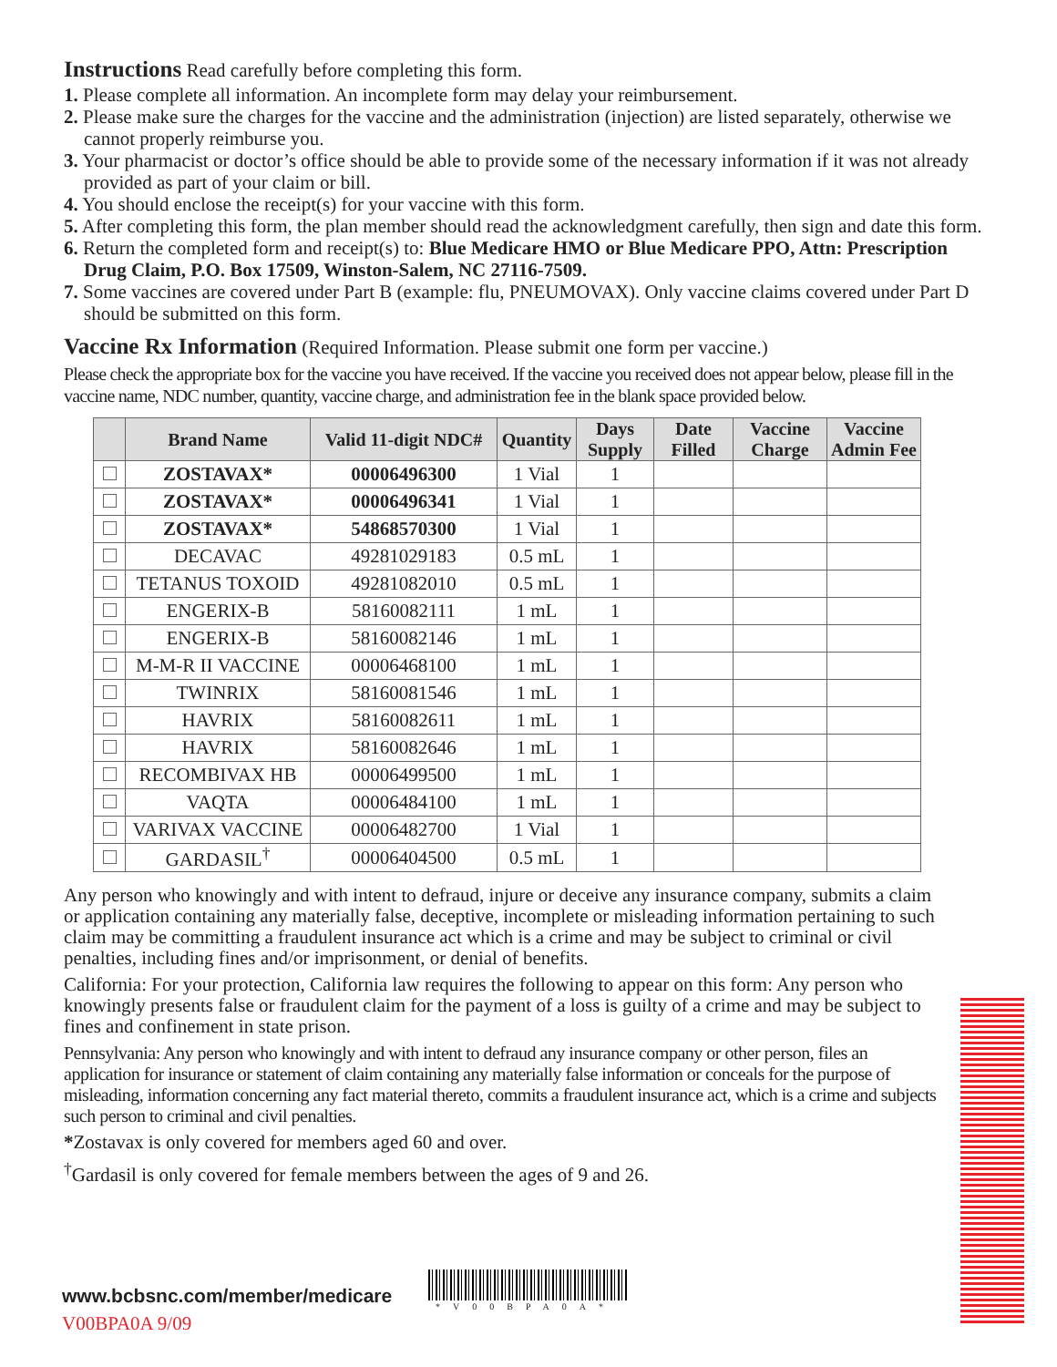Instructions
Read carefully before completing this form.
1. Please complete all information. An incomplete form may delay your reimbursement.
2. Please make sure the charges for the vaccine and the administration (injection) are listed separately, otherwise we cannot properly reimburse you.
3. Your pharmacist or doctor’s office should be able to provide some of the necessary information if it was not already provided as part of your claim or bill.
4. You should enclose the receipt(s) for your vaccine with this form.
5. After completing this form, the plan member should read the acknowledgment carefully, then sign and date this form.
6. Return the completed form and receipt(s) to: Blue Medicare HMO or Blue Medicare PPO, Attn: Prescription Drug Claim, P.O. Box 17509, Winston-Salem, NC 27116-7509.
7. Some vaccines are covered under Part B (example: flu, PNEUMOVAX). Only vaccine claims covered under Part D should be submitted on this form.
Vaccine Rx Information
(Required Information. Please submit one form per vaccine.)
Please check the appropriate box for the vaccine you have received. If the vaccine you received does not appear below, please fill in the vaccine name, NDC number, quantity, vaccine charge, and administration fee in the blank space provided below.
| | Brand Name | Valid 11-digit NDC# | Quantity | Days Supply | Date Filled | Vaccine Charge | Vaccine Admin Fee |
| --- | --- | --- | --- | --- | --- | --- | --- |
| | ZOSTAVAX* | 00006496300 | 1 Vial | 1 | | | |
| | ZOSTAVAX* | 00006496341 | 1 Vial | 1 | | | |
| | ZOSTAVAX* | 54868570300 | 1 Vial | 1 | | | |
| | DECAVAC | 49281029183 | 0.5 mL | 1 | | | |
| | TETANUS TOXOID | 49281082010 | 0.5 mL | 1 | | | |
| | ENGERIX-B | 58160082111 | 1 mL | 1 | | | |
| | ENGERIX-B | 58160082146 | 1 mL | 1 | | | |
| | M-M-R II VACCINE | 00006468100 | 1 mL | 1 | | | |
| | TWINRIX | 58160081546 | 1 mL | 1 | | | |
| | HAVRIX | 58160082611 | 1 mL | 1 | | | |
| | HAVRIX | 58160082646 | 1 mL | 1 | | | |
| | RECOMBIVAX HB | 00006499500 | 1 mL | 1 | | | |
| | VAQTA | 00006484100 | 1 mL | 1 | | | |
| | VARIVAX VACCINE | 00006482700 | 1 Vial | 1 | | | |
| | GARDASIL<sup>†</sup> | 00006404500 | 0.5 mL | 1 | | | |
Any person who knowingly and with intent to defraud, injure or deceive any insurance company, submits a claim or application containing any materially false, deceptive, incomplete or misleading information pertaining to such claim may be committing a fraudulent insurance act which is a crime and may be subject to criminal or civil penalties, including fines and/or imprisonment, or denial of benefits.
California: For your protection, California law requires the following to appear on this form: Any person who knowingly presents false or fraudulent claim for the payment of a loss is guilty of a crime and may be subject to fines and confinement in state prison.
Pennsylvania: Any person who knowingly and with intent to defraud any insurance company or other person, files an application for insurance or statement of claim containing any materially false information or conceals for the purpose of misleading, information concerning any fact material thereto, commits a fraudulent insurance act, which is a crime and subjects such person to criminal and civil penalties.
*Zostavax is only covered for members aged 60 and over.
<sup>†</sup> Gardasil is only covered for female members between the ages of 9 and 26.
www.bcbsnc.com/member/medicare
V00BPA0A 9/09
*V00BPA0A*